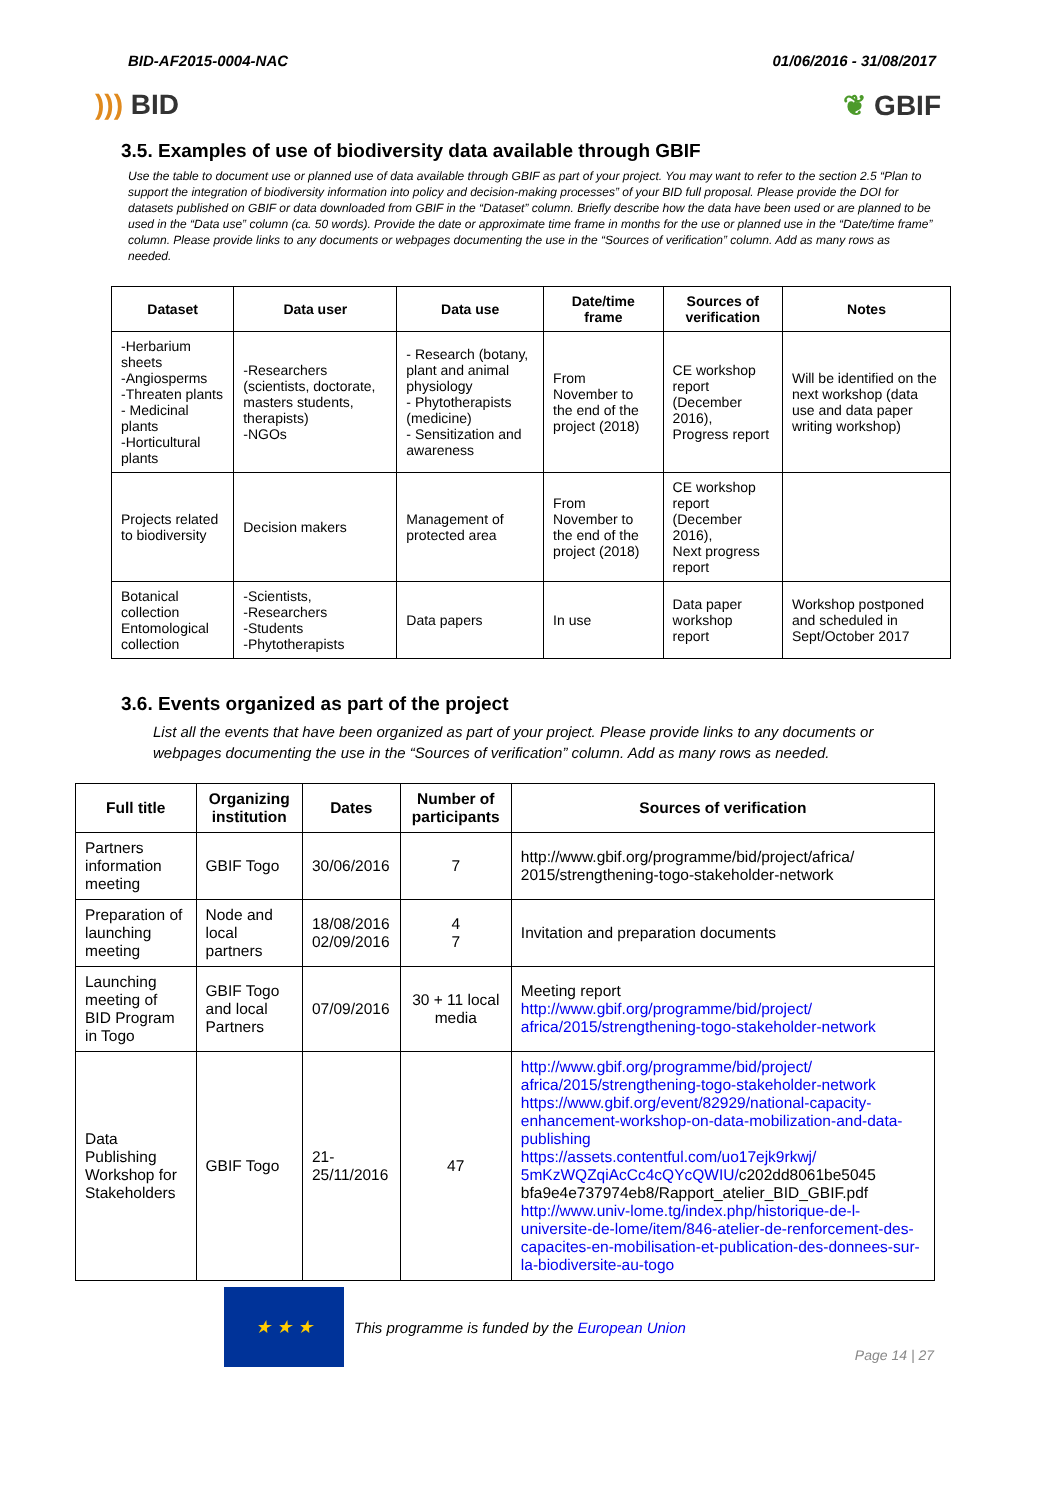BID-AF2015-0004-NAC 01/06/2016 - 31/08/2017
))) BID ❦ GBIF
3.5. Examples of use of biodiversity data available through GBIF
Use the table to document use or planned use of data available through GBIF as part of your project. You may want to refer to the section 2.5 “Plan to support the integration of biodiversity information into policy and decision-making processes” of your BID full proposal. Please provide the DOI for datasets published on GBIF or data downloaded from GBIF in the “Dataset” column. Briefly describe how the data have been used or are planned to be used in the “Data use” column (ca. 50 words). Provide the date or approximate time frame in months for the use or planned use in the “Date/time frame” column. Please provide links to any documents or webpages documenting the use in the “Sources of verification” column. Add as many rows as needed.
| Dataset | Data user | Data use | Date/time frame | Sources of verification | Notes |
| --- | --- | --- | --- | --- | --- |
| -Herbarium sheets -Angiosperms -Threaten plants - Medicinal plants -Horticultural plants | -Researchers (scientists, doctorate, masters students, therapists) -NGOs | - Research (botany, plant and animal physiology - Phytotherapists (medicine) - Sensitization and awareness | From November to the end of the project (2018) | CE workshop report (December 2016), Progress report | Will be identified on the next workshop (data use and data paper writing workshop) |
| Projects related to biodiversity | Decision makers | Management of protected area | From November to the end of the project (2018) | CE workshop report (December 2016), Next progress report | |
| Botanical collection Entomological collection | -Scientists, -Researchers -Students -Phytotherapists | Data papers | In use | Data paper workshop report | Workshop postponed and scheduled in Sept/October 2017 |
3.6. Events organized as part of the project
List all the events that have been organized as part of your project. Please provide links to any documents or webpages documenting the use in the “Sources of verification” column. Add as many rows as needed.
| Full title | Organizing institution | Dates | Number of participants | Sources of verification |
| --- | --- | --- | --- | --- |
| Partners information meeting | GBIF Togo | 30/06/2016 | 7 | http://www.gbif.org/programme/bid/project/africa/ 2015/strengthening-togo-stakeholder-network |
| Preparation of launching meeting | Node and local partners | 18/08/2016 02/09/2016 | 4 7 | Invitation and preparation documents |
| Launching meeting of BID Program in Togo | GBIF Togo and local Partners | 07/09/2016 | 30 + 11 local media | Meeting report http://www.gbif.org/programme/bid/project/ africa/2015/strengthening-togo-stakeholder-network |
| Data Publishing Workshop for Stakeholders | GBIF Togo | 21-25/11/2016 | 47 | http://www.gbif.org/programme/bid/project/ africa/2015/strengthening-togo-stakeholder-network https://www.gbif.org/event/82929/national-capacity-enhancement-workshop-on-data-mobilization-and-data-publishing https://assets.contentful.com/uo17ejk9rkwj/ 5mKzWQZqiAcCc4cQYcQWIU/ c202dd8061be5045 bfa9e4e737974eb8/Rapport_atelier_BID_GBIF.pdf http://www.univ-lome.tg/index.php/historique-de-l-universite-de-lome/item/846-atelier-de-renforcement-des-capacites-en-mobilisation-et-publication-des-donnees-sur-la-biodiversite-au-togo |
★ ★ ★
This programme is funded by the European Union
Page 14 | 27